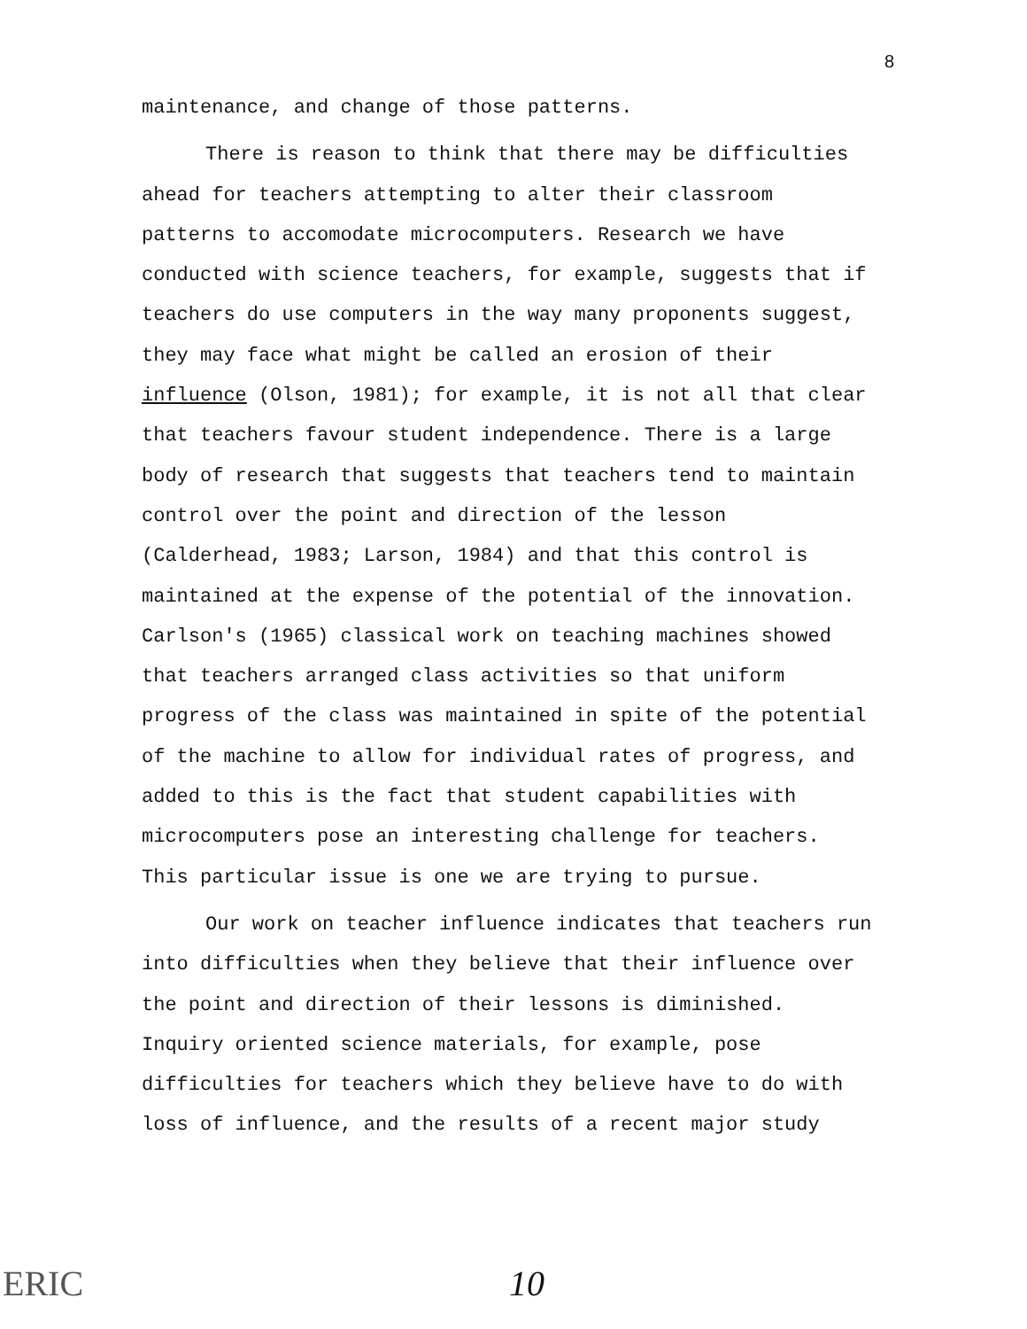8
maintenance, and change of those patterns.
There is reason to think that there may be difficulties ahead for teachers attempting to alter their classroom patterns to accomodate microcomputers. Research we have conducted with science teachers, for example, suggests that if teachers do use computers in the way many proponents suggest, they may face what might be called an erosion of their influence (Olson, 1981); for example, it is not all that clear that teachers favour student independence. There is a large body of research that suggests that teachers tend to maintain control over the point and direction of the lesson (Calderhead, 1983; Larson, 1984) and that this control is maintained at the expense of the potential of the innovation. Carlson's (1965) classical work on teaching machines showed that teachers arranged class activities so that uniform progress of the class was maintained in spite of the potential of the machine to allow for individual rates of progress, and added to this is the fact that student capabilities with microcomputers pose an interesting challenge for teachers. This particular issue is one we are trying to pursue.
Our work on teacher influence indicates that teachers run into difficulties when they believe that their influence over the point and direction of their lessons is diminished. Inquiry oriented science materials, for example, pose difficulties for teachers which they believe have to do with loss of influence, and the results of a recent major study
ERIC
10